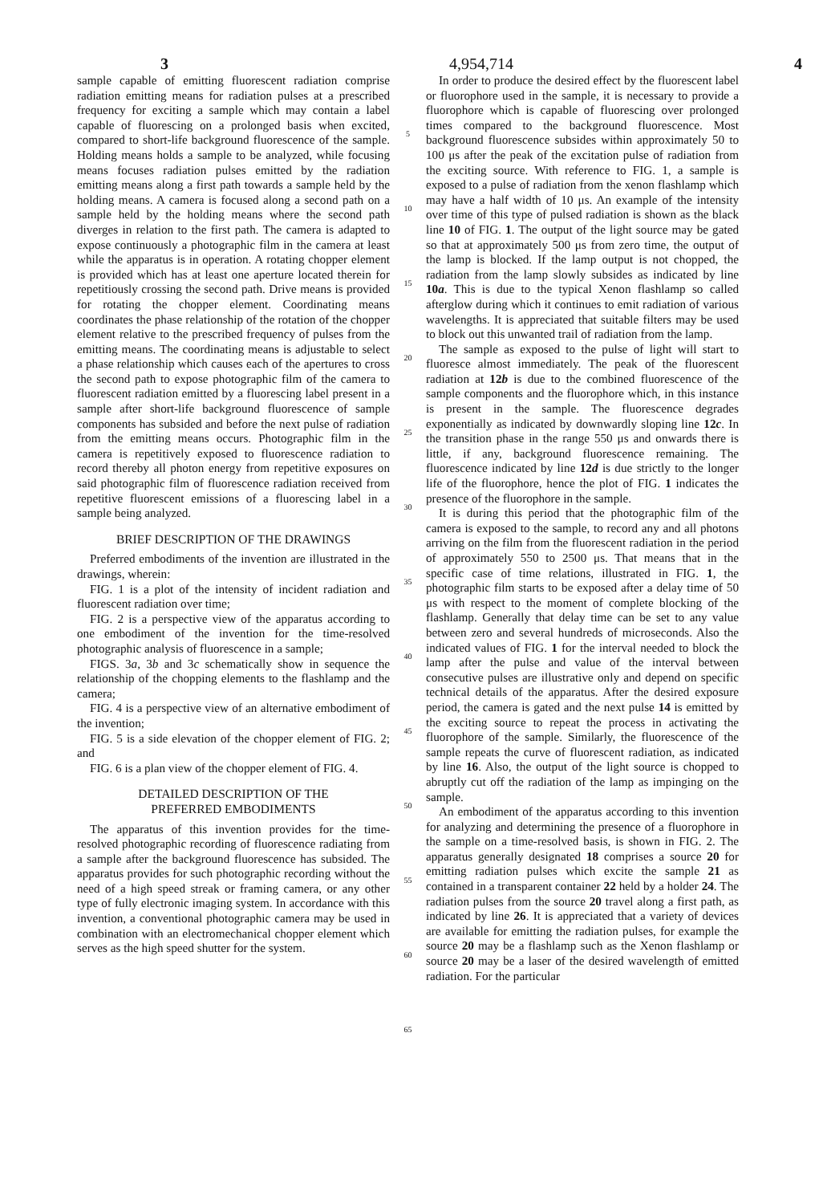3 4,954,714 4
sample capable of emitting fluorescent radiation comprise radiation emitting means for radiation pulses at a prescribed frequency for exciting a sample which may contain a label capable of fluorescing on a prolonged basis when excited, compared to short-life background fluorescence of the sample. Holding means holds a sample to be analyzed, while focusing means focuses radiation pulses emitted by the radiation emitting means along a first path towards a sample held by the holding means. A camera is focused along a second path on a sample held by the holding means where the second path diverges in relation to the first path. The camera is adapted to expose continuously a photographic film in the camera at least while the apparatus is in operation. A rotating chopper element is provided which has at least one aperture located therein for repetitiously crossing the second path. Drive means is provided for rotating the chopper element. Coordinating means coordinates the phase relationship of the rotation of the chopper element relative to the prescribed frequency of pulses from the emitting means. The coordinating means is adjustable to select a phase relationship which causes each of the apertures to cross the second path to expose photographic film of the camera to fluorescent radiation emitted by a fluorescing label present in a sample after short-life background fluorescence of sample components has subsided and before the next pulse of radiation from the emitting means occurs. Photographic film in the camera is repetitively exposed to fluorescence radiation to record thereby all photon energy from repetitive exposures on said photographic film of fluorescence radiation received from repetitive fluorescent emissions of a fluorescing label in a sample being analyzed.
BRIEF DESCRIPTION OF THE DRAWINGS
Preferred embodiments of the invention are illustrated in the drawings, wherein:
FIG. 1 is a plot of the intensity of incident radiation and fluorescent radiation over time;
FIG. 2 is a perspective view of the apparatus according to one embodiment of the invention for the time-resolved photographic analysis of fluorescence in a sample;
FIGS. 3a, 3b and 3c schematically show in sequence the relationship of the chopping elements to the flashlamp and the camera;
FIG. 4 is a perspective view of an alternative embodiment of the invention;
FIG. 5 is a side elevation of the chopper element of FIG. 2; and
FIG. 6 is a plan view of the chopper element of FIG. 4.
DETAILED DESCRIPTION OF THE
PREFERRED EMBODIMENTS
The apparatus of this invention provides for the time-resolved photographic recording of fluorescence radiating from a sample after the background fluorescence has subsided. The apparatus provides for such photographic recording without the need of a high speed streak or framing camera, or any other type of fully electronic imaging system. In accordance with this invention, a conventional photographic camera may be used in combination with an electromechanical chopper element which serves as the high speed shutter for the system.
5
10
15
20
25
30
35
40
45
50
55
60
65
In order to produce the desired effect by the fluorescent label or fluorophore used in the sample, it is necessary to provide a fluorophore which is capable of fluorescing over prolonged times compared to the background fluorescence. Most background fluorescence subsides within approximately 50 to 100 μs after the peak of the excitation pulse of radiation from the exciting source. With reference to FIG. 1, a sample is exposed to a pulse of radiation from the xenon flashlamp which may have a half width of 10 μs. An example of the intensity over time of this type of pulsed radiation is shown as the black line 10 of FIG. 1. The output of the light source may be gated so that at approximately 500 μs from zero time, the output of the lamp is blocked. If the lamp output is not chopped, the radiation from the lamp slowly subsides as indicated by line 10a. This is due to the typical Xenon flashlamp so called afterglow during which it continues to emit radiation of various wavelengths. It is appreciated that suitable filters may be used to block out this unwanted trail of radiation from the lamp.
The sample as exposed to the pulse of light will start to fluoresce almost immediately. The peak of the fluorescent radiation at 12b is due to the combined fluorescence of the sample components and the fluorophore which, in this instance is present in the sample. The fluorescence degrades exponentially as indicated by downwardly sloping line 12c. In the transition phase in the range 550 μs and onwards there is little, if any, background fluorescence remaining. The fluorescence indicated by line 12d is due strictly to the longer life of the fluorophore, hence the plot of FIG. 1 indicates the presence of the fluorophore in the sample.
It is during this period that the photographic film of the camera is exposed to the sample, to record any and all photons arriving on the film from the fluorescent radiation in the period of approximately 550 to 2500 μs. That means that in the specific case of time relations, illustrated in FIG. 1, the photographic film starts to be exposed after a delay time of 50 μs with respect to the moment of complete blocking of the flashlamp. Generally that delay time can be set to any value between zero and several hundreds of microseconds. Also the indicated values of FIG. 1 for the interval needed to block the lamp after the pulse and value of the interval between consecutive pulses are illustrative only and depend on specific technical details of the apparatus. After the desired exposure period, the camera is gated and the next pulse 14 is emitted by the exciting source to repeat the process in activating the fluorophore of the sample. Similarly, the fluorescence of the sample repeats the curve of fluorescent radiation, as indicated by line 16. Also, the output of the light source is chopped to abruptly cut off the radiation of the lamp as impinging on the sample.
An embodiment of the apparatus according to this invention for analyzing and determining the presence of a fluorophore in the sample on a time-resolved basis, is shown in FIG. 2. The apparatus generally designated 18 comprises a source 20 for emitting radiation pulses which excite the sample 21 as contained in a transparent container 22 held by a holder 24. The radiation pulses from the source 20 travel along a first path, as indicated by line 26. It is appreciated that a variety of devices are available for emitting the radiation pulses, for example the source 20 may be a flashlamp such as the Xenon flashlamp or source 20 may be a laser of the desired wavelength of emitted radiation. For the particular